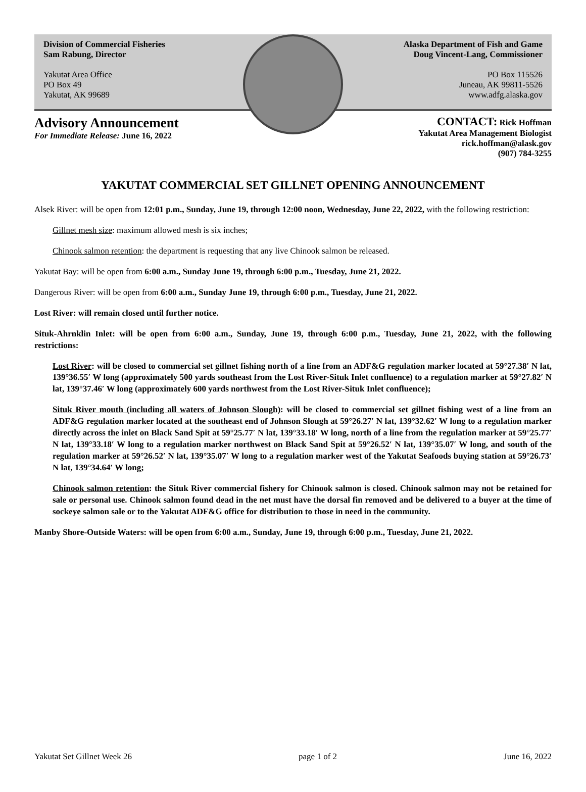Division of Commercial Fisheries
Sam Rabung, Director
Yakutat Area Office
PO Box 49
Yakutat, AK 99689
Alaska Department of Fish and Game
Doug Vincent-Lang, Commissioner
PO Box 115526
Juneau, AK 99811-5526
www.adfg.alaska.gov
Advisory Announcement
For Immediate Release: June 16, 2022
CONTACT: Rick Hoffman
Yakutat Area Management Biologist
rick.hoffman@alask.gov
(907) 784-3255
YAKUTAT COMMERCIAL SET GILLNET OPENING ANNOUNCEMENT
Alsek River: will be open from 12:01 p.m., Sunday, June 19, through 12:00 noon, Wednesday, June 22, 2022, with the following restriction:
Gillnet mesh size: maximum allowed mesh is six inches;
Chinook salmon retention: the department is requesting that any live Chinook salmon be released.
Yakutat Bay: will be open from 6:00 a.m., Sunday June 19, through 6:00 p.m., Tuesday, June 21, 2022.
Dangerous River: will be open from 6:00 a.m., Sunday June 19, through 6:00 p.m., Tuesday, June 21, 2022.
Lost River: will remain closed until further notice.
Situk-Ahrnklin Inlet: will be open from 6:00 a.m., Sunday, June 19, through 6:00 p.m., Tuesday, June 21, 2022, with the following restrictions:
Lost River: will be closed to commercial set gillnet fishing north of a line from an ADF&G regulation marker located at 59°27.38′ N lat, 139°36.55′ W long (approximately 500 yards southeast from the Lost River-Situk Inlet confluence) to a regulation marker at 59°27.82′ N lat, 139°37.46′ W long (approximately 600 yards northwest from the Lost River-Situk Inlet confluence);
Situk River mouth (including all waters of Johnson Slough): will be closed to commercial set gillnet fishing west of a line from an ADF&G regulation marker located at the southeast end of Johnson Slough at 59°26.27′ N lat, 139°32.62′ W long to a regulation marker directly across the inlet on Black Sand Spit at 59°25.77′ N lat, 139°33.18′ W long, north of a line from the regulation marker at 59°25.77′ N lat, 139°33.18′ W long to a regulation marker northwest on Black Sand Spit at 59°26.52′ N lat, 139°35.07′ W long, and south of the regulation marker at 59°26.52′ N lat, 139°35.07′ W long to a regulation marker west of the Yakutat Seafoods buying station at 59°26.73′ N lat, 139°34.64′ W long;
Chinook salmon retention: the Situk River commercial fishery for Chinook salmon is closed. Chinook salmon may not be retained for sale or personal use. Chinook salmon found dead in the net must have the dorsal fin removed and be delivered to a buyer at the time of sockeye salmon sale or to the Yakutat ADF&G office for distribution to those in need in the community.
Manby Shore-Outside Waters: will be open from 6:00 a.m., Sunday, June 19, through 6:00 p.m., Tuesday, June 21, 2022.
Yakutat Set Gillnet Week 26 page 1 of 2 June 16, 2022